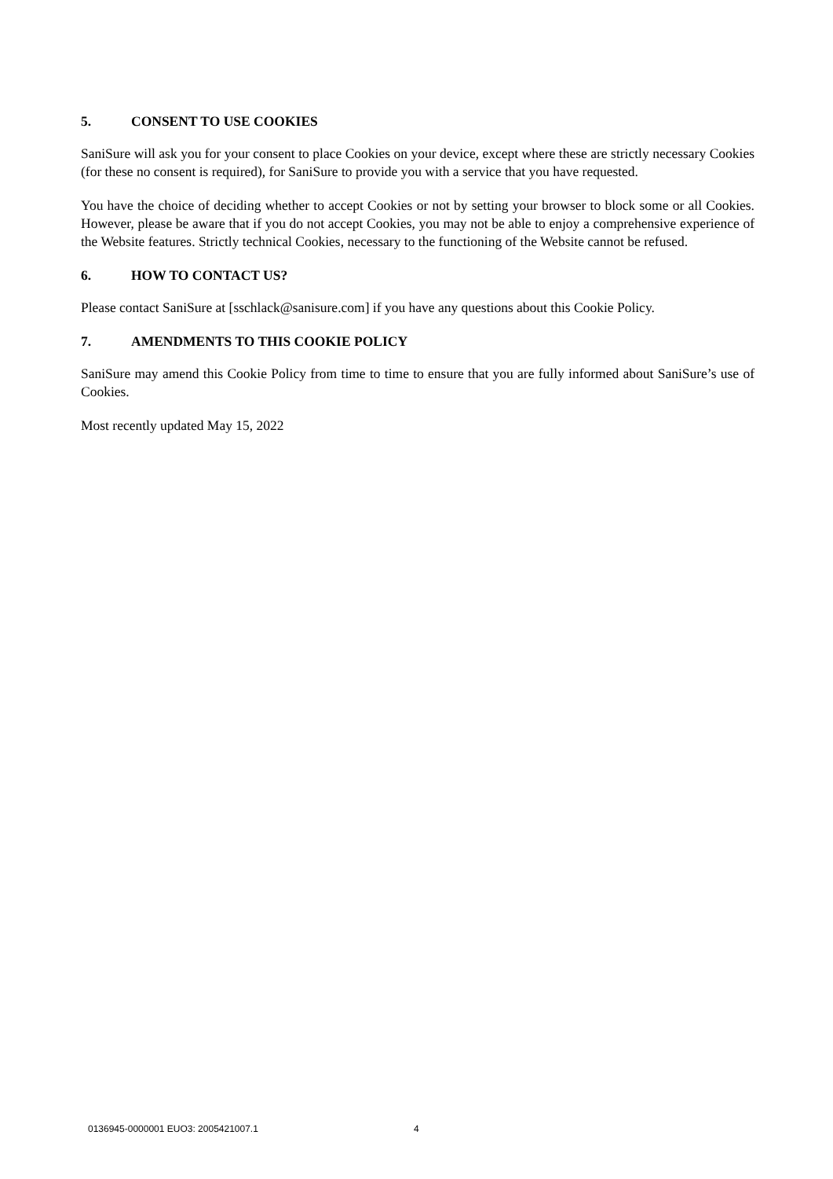5. CONSENT TO USE COOKIES
SaniSure will ask you for your consent to place Cookies on your device, except where these are strictly necessary Cookies (for these no consent is required), for SaniSure to provide you with a service that you have requested.
You have the choice of deciding whether to accept Cookies or not by setting your browser to block some or all Cookies. However, please be aware that if you do not accept Cookies, you may not be able to enjoy a comprehensive experience of the Website features. Strictly technical Cookies, necessary to the functioning of the Website cannot be refused.
6. HOW TO CONTACT US?
Please contact SaniSure at [sschlack@sanisure.com] if you have any questions about this Cookie Policy.
7. AMENDMENTS TO THIS COOKIE POLICY
SaniSure may amend this Cookie Policy from time to time to ensure that you are fully informed about SaniSure’s use of Cookies.
Most recently updated May 15, 2022
0136945-0000001 EUO3: 2005421007.1 4